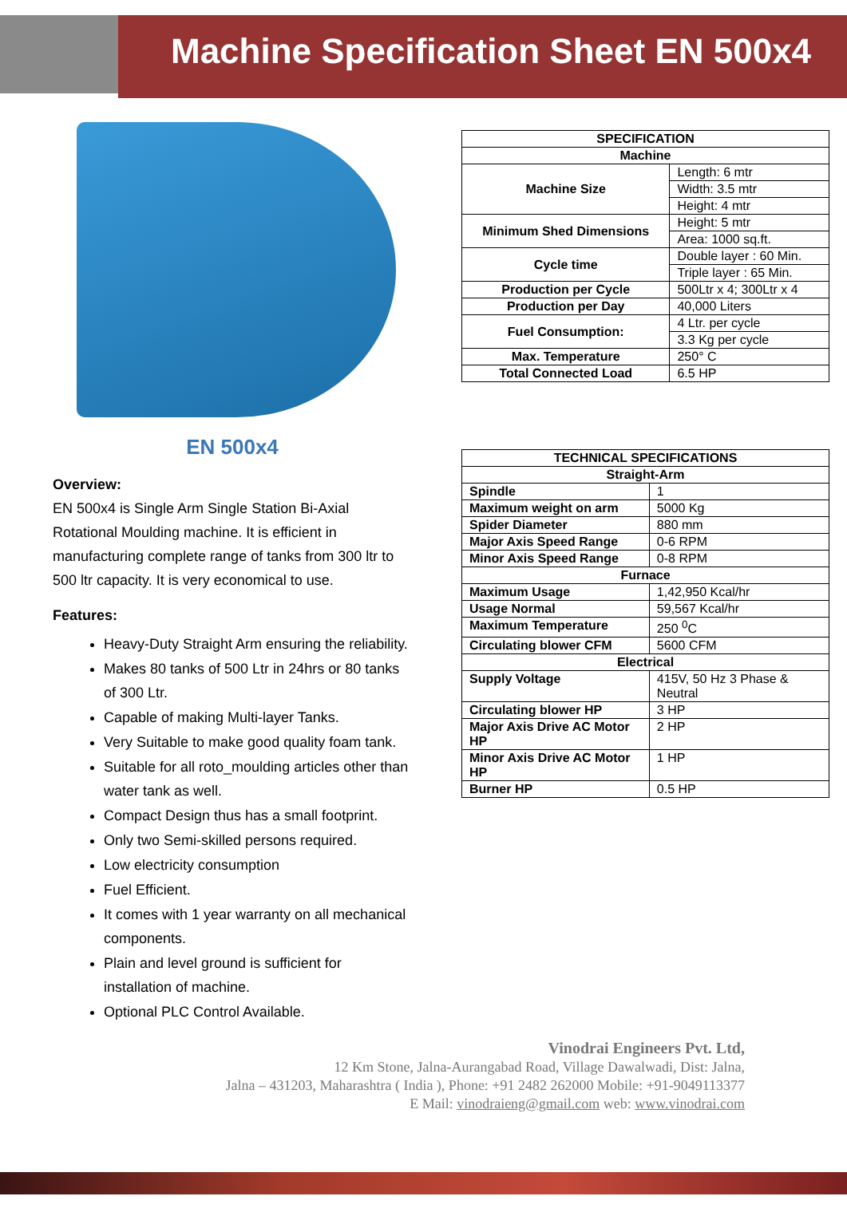Machine Specification Sheet EN 500x4
EN 500x4
Overview:
EN 500x4 is Single Arm Single Station Bi-Axial Rotational Moulding machine. It is efficient in manufacturing complete range of tanks from 300 ltr to 500 ltr capacity. It is very economical to use.
Features:
Heavy-Duty Straight Arm ensuring the reliability.
Makes 80 tanks of 500 Ltr in 24hrs or 80 tanks of 300 Ltr.
Capable of making Multi-layer Tanks.
Very Suitable to make good quality foam tank.
Suitable for all roto_moulding articles other than water tank as well.
Compact Design thus has a small footprint.
Only two Semi-skilled persons required.
Low electricity consumption
Fuel Efficient.
It comes with 1 year warranty on all mechanical components.
Plain and level ground is sufficient for installation of machine.
Optional PLC Control Available.
| SPECIFICATION | |
| --- | --- |
| Machine | |
| Machine Size | Length: 6 mtr |
| | Width: 3.5 mtr |
| | Height: 4 mtr |
| Minimum Shed Dimensions | Height: 5 mtr |
| | Area: 1000 sq.ft. |
| Cycle time | Double layer : 60 Min. |
| | Triple layer : 65 Min. |
| Production per Cycle | 500Ltr x 4; 300Ltr x 4 |
| Production per Day | 40,000 Liters |
| Fuel Consumption: | 4 Ltr. per cycle |
| | 3.3 Kg per cycle |
| Max. Temperature | 250° C |
| Total Connected Load | 6.5 HP |
| TECHNICAL SPECIFICATIONS | |
| --- | --- |
| Straight-Arm | |
| Spindle | 1 |
| Maximum weight on arm | 5000 Kg |
| Spider Diameter | 880 mm |
| Major Axis Speed Range | 0-6 RPM |
| Minor Axis Speed Range | 0-8 RPM |
| Furnace | |
| Maximum Usage | 1,42,950 Kcal/hr |
| Usage Normal | 59,567 Kcal/hr |
| Maximum Temperature | 250 <sup>0</sup>C |
| Circulating blower CFM | 5600 CFM |
| Electrical | |
| Supply Voltage | 415V, 50 Hz 3 Phase & Neutral |
| Circulating blower HP | 3 HP |
| Major Axis Drive AC Motor HP | 2 HP |
| Minor Axis Drive AC Motor HP | 1 HP |
| Burner HP | 0.5 HP |
Vinodrai Engineers Pvt. Ltd,
12 Km Stone, Jalna-Aurangabad Road, Village Dawalwadi, Dist: Jalna,
Jalna – 431203, Maharashtra ( India ), Phone: +91 2482 262000 Mobile: +91-9049113377
E Mail: vinodraieng@gmail.com web: www.vinodrai.com